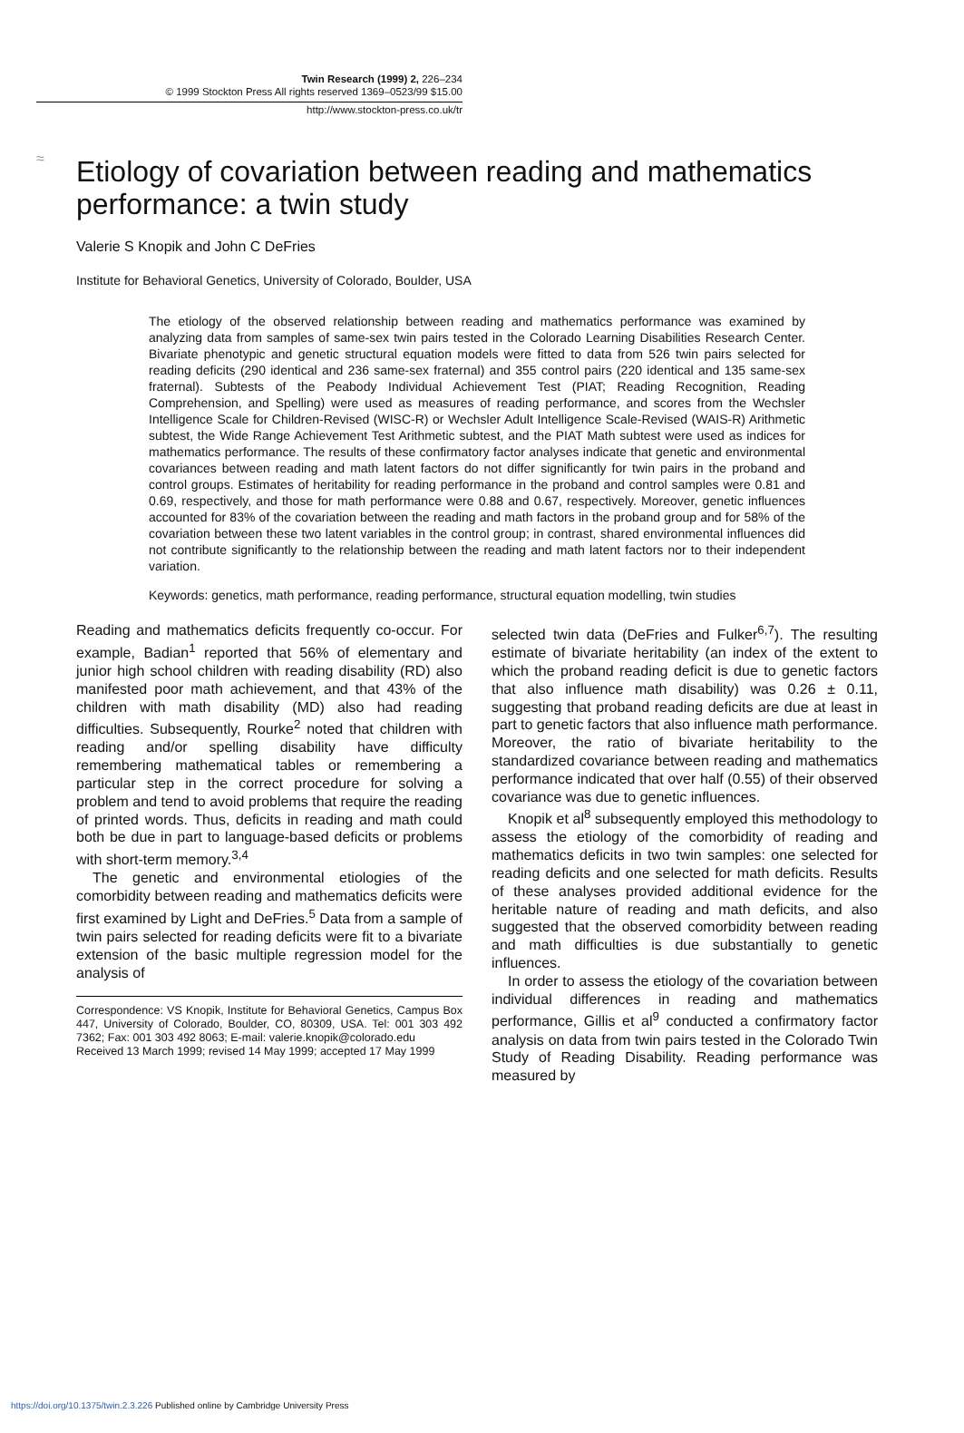≈
Twin Research (1999) 2, 226–234
© 1999 Stockton Press All rights reserved 1369–0523/99 $15.00
http://www.stockton-press.co.uk/tr
Etiology of covariation between reading and mathematics performance: a twin study
Valerie S Knopik and John C DeFries
Institute for Behavioral Genetics, University of Colorado, Boulder, USA
The etiology of the observed relationship between reading and mathematics performance was examined by analyzing data from samples of same-sex twin pairs tested in the Colorado Learning Disabilities Research Center. Bivariate phenotypic and genetic structural equation models were fitted to data from 526 twin pairs selected for reading deficits (290 identical and 236 same-sex fraternal) and 355 control pairs (220 identical and 135 same-sex fraternal). Subtests of the Peabody Individual Achievement Test (PIAT; Reading Recognition, Reading Comprehension, and Spelling) were used as measures of reading performance, and scores from the Wechsler Intelligence Scale for Children-Revised (WISC-R) or Wechsler Adult Intelligence Scale-Revised (WAIS-R) Arithmetic subtest, the Wide Range Achievement Test Arithmetic subtest, and the PIAT Math subtest were used as indices for mathematics performance. The results of these confirmatory factor analyses indicate that genetic and environmental covariances between reading and math latent factors do not differ significantly for twin pairs in the proband and control groups. Estimates of heritability for reading performance in the proband and control samples were 0.81 and 0.69, respectively, and those for math performance were 0.88 and 0.67, respectively. Moreover, genetic influences accounted for 83% of the covariation between the reading and math factors in the proband group and for 58% of the covariation between these two latent variables in the control group; in contrast, shared environmental influences did not contribute significantly to the relationship between the reading and math latent factors nor to their independent variation.
Keywords: genetics, math performance, reading performance, structural equation modelling, twin studies
Reading and mathematics deficits frequently co-occur. For example, Badian<sup>1</sup> reported that 56% of elementary and junior high school children with reading disability (RD) also manifested poor math achievement, and that 43% of the children with math disability (MD) also had reading difficulties. Subsequently, Rourke<sup>2</sup> noted that children with reading and/or spelling disability have difficulty remembering mathematical tables or remembering a particular step in the correct procedure for solving a problem and tend to avoid problems that require the reading of printed words. Thus, deficits in reading and math could both be due in part to language-based deficits or problems with short-term memory.<sup>3,4</sup>
The genetic and environmental etiologies of the comorbidity between reading and mathematics deficits were first examined by Light and DeFries.<sup>5</sup> Data from a sample of twin pairs selected for reading deficits were fit to a bivariate extension of the basic multiple regression model for the analysis of
Correspondence: VS Knopik, Institute for Behavioral Genetics, Campus Box 447, University of Colorado, Boulder, CO, 80309, USA. Tel: 001 303 492 7362; Fax: 001 303 492 8063; E-mail: valerie.knopik@colorado.edu
Received 13 March 1999; revised 14 May 1999; accepted 17 May 1999
selected twin data (DeFries and Fulker<sup>6,7</sup>). The resulting estimate of bivariate heritability (an index of the extent to which the proband reading deficit is due to genetic factors that also influence math disability) was 0.26 ± 0.11, suggesting that proband reading deficits are due at least in part to genetic factors that also influence math performance. Moreover, the ratio of bivariate heritability to the standardized covariance between reading and mathematics performance indicated that over half (0.55) of their observed covariance was due to genetic influences.
Knopik et al<sup>8</sup> subsequently employed this methodology to assess the etiology of the comorbidity of reading and mathematics deficits in two twin samples: one selected for reading deficits and one selected for math deficits. Results of these analyses provided additional evidence for the heritable nature of reading and math deficits, and also suggested that the observed comorbidity between reading and math difficulties is due substantially to genetic influences.
In order to assess the etiology of the covariation between individual differences in reading and mathematics performance, Gillis et al<sup>9</sup> conducted a confirmatory factor analysis on data from twin pairs tested in the Colorado Twin Study of Reading Disability. Reading performance was measured by
https://doi.org/10.1375/twin.2.3.226 Published online by Cambridge University Press